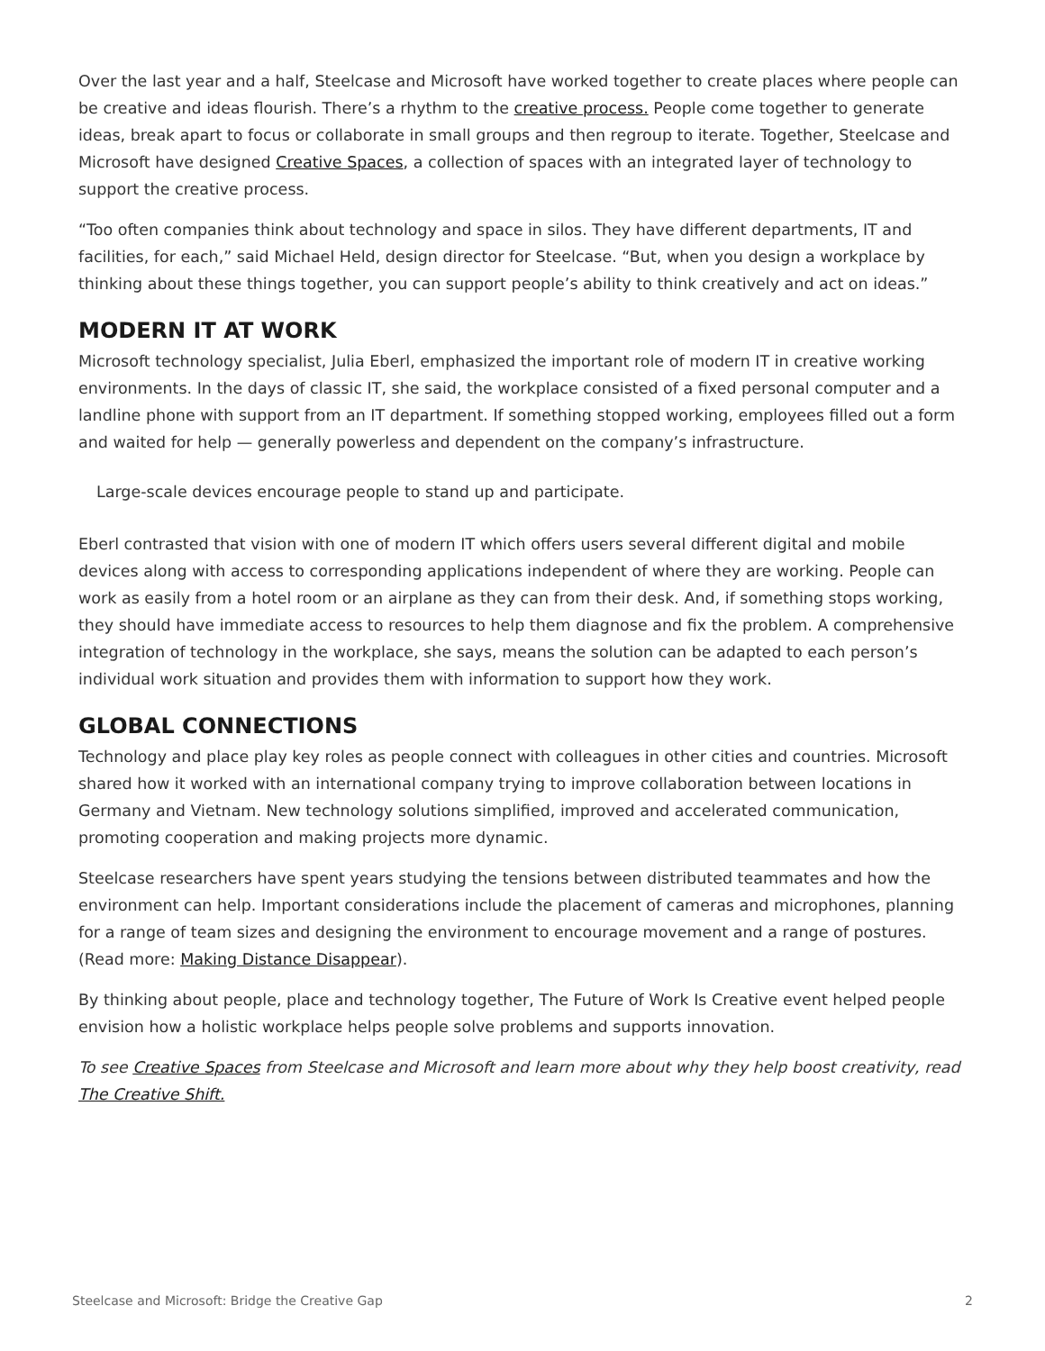Over the last year and a half, Steelcase and Microsoft have worked together to create places where people can be creative and ideas flourish. There’s a rhythm to the creative process. People come together to generate ideas, break apart to focus or collaborate in small groups and then regroup to iterate. Together, Steelcase and Microsoft have designed Creative Spaces, a collection of spaces with an integrated layer of technology to support the creative process.
“Too often companies think about technology and space in silos. They have different departments, IT and facilities, for each,” said Michael Held, design director for Steelcase. “But, when you design a workplace by thinking about these things together, you can support people’s ability to think creatively and act on ideas.”
MODERN IT AT WORK
Microsoft technology specialist, Julia Eberl, emphasized the important role of modern IT in creative working environments. In the days of classic IT, she said, the workplace consisted of a fixed personal computer and a landline phone with support from an IT department. If something stopped working, employees filled out a form and waited for help — generally powerless and dependent on the company’s infrastructure.
Large-scale devices encourage people to stand up and participate.
Eberl contrasted that vision with one of modern IT which offers users several different digital and mobile devices along with access to corresponding applications independent of where they are working. People can work as easily from a hotel room or an airplane as they can from their desk. And, if something stops working, they should have immediate access to resources to help them diagnose and fix the problem. A comprehensive integration of technology in the workplace, she says, means the solution can be adapted to each person’s individual work situation and provides them with information to support how they work.
GLOBAL CONNECTIONS
Technology and place play key roles as people connect with colleagues in other cities and countries. Microsoft shared how it worked with an international company trying to improve collaboration between locations in Germany and Vietnam. New technology solutions simplified, improved and accelerated communication, promoting cooperation and making projects more dynamic.
Steelcase researchers have spent years studying the tensions between distributed teammates and how the environment can help. Important considerations include the placement of cameras and microphones, planning for a range of team sizes and designing the environment to encourage movement and a range of postures. (Read more: Making Distance Disappear).
By thinking about people, place and technology together, The Future of Work Is Creative event helped people envision how a holistic workplace helps people solve problems and supports innovation.
To see Creative Spaces from Steelcase and Microsoft and learn more about why they help boost creativity, read The Creative Shift.
Steelcase and Microsoft: Bridge the Creative Gap 2